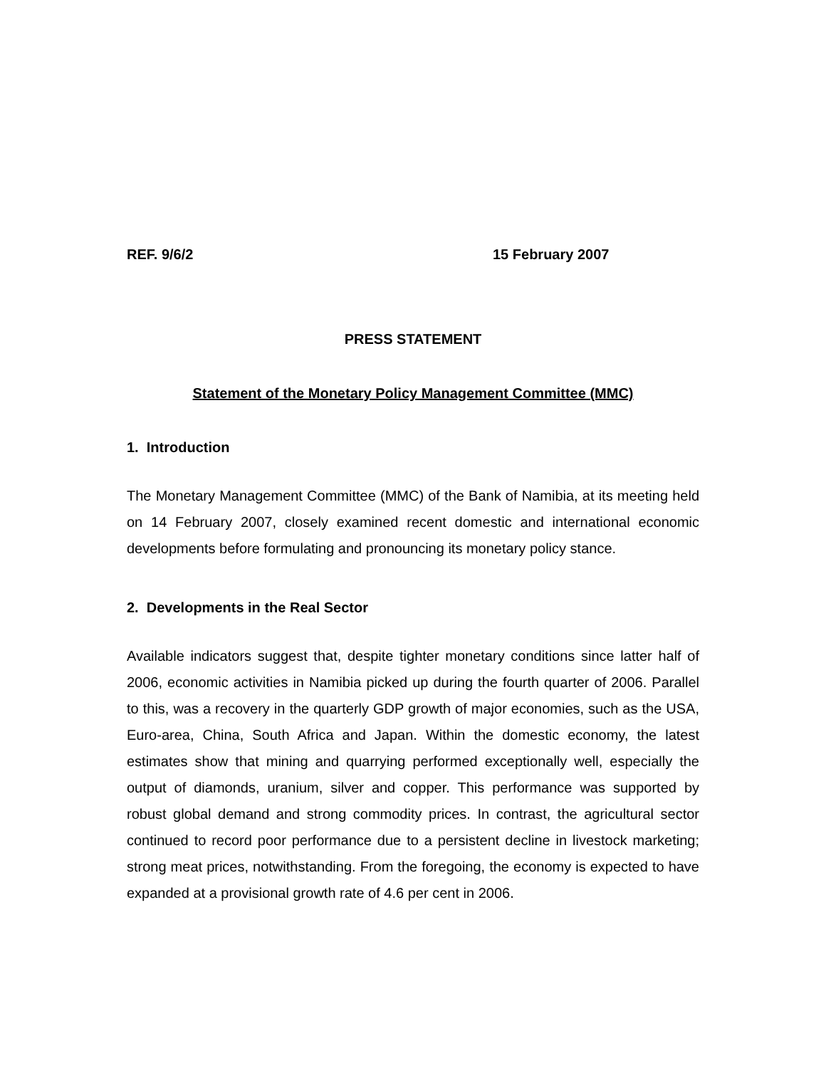REF. 9/6/2 15 February 2007
PRESS STATEMENT
Statement of the Monetary Policy Management Committee (MMC)
1. Introduction
The Monetary Management Committee (MMC) of the Bank of Namibia, at its meeting held on 14 February 2007, closely examined recent domestic and international economic developments before formulating and pronouncing its monetary policy stance.
2. Developments in the Real Sector
Available indicators suggest that, despite tighter monetary conditions since latter half of 2006, economic activities in Namibia picked up during the fourth quarter of 2006. Parallel to this, was a recovery in the quarterly GDP growth of major economies, such as the USA, Euro-area, China, South Africa and Japan. Within the domestic economy, the latest estimates show that mining and quarrying performed exceptionally well, especially the output of diamonds, uranium, silver and copper. This performance was supported by robust global demand and strong commodity prices. In contrast, the agricultural sector continued to record poor performance due to a persistent decline in livestock marketing; strong meat prices, notwithstanding. From the foregoing, the economy is expected to have expanded at a provisional growth rate of 4.6 per cent in 2006.